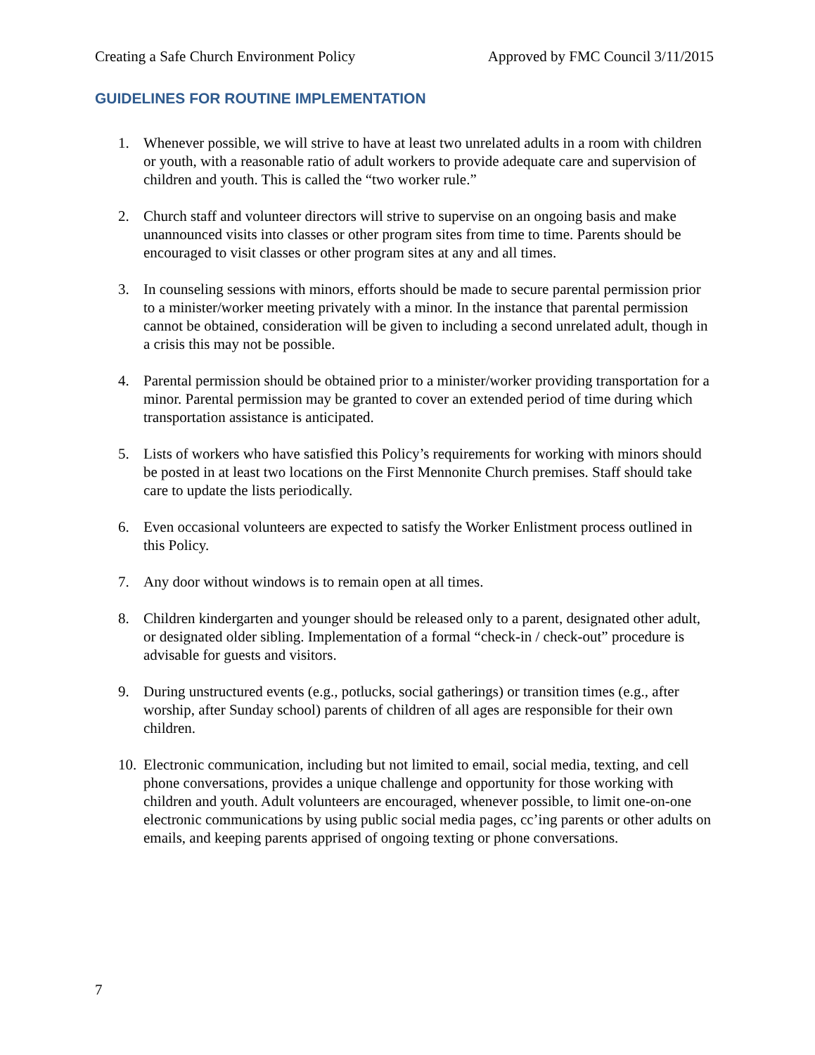Creating a Safe Church Environment Policy Approved by FMC Council 3/11/2015
GUIDELINES FOR ROUTINE IMPLEMENTATION
1. Whenever possible, we will strive to have at least two unrelated adults in a room with children or youth, with a reasonable ratio of adult workers to provide adequate care and supervision of children and youth. This is called the “two worker rule.”
2. Church staff and volunteer directors will strive to supervise on an ongoing basis and make unannounced visits into classes or other program sites from time to time. Parents should be encouraged to visit classes or other program sites at any and all times.
3. In counseling sessions with minors, efforts should be made to secure parental permission prior to a minister/worker meeting privately with a minor. In the instance that parental permission cannot be obtained, consideration will be given to including a second unrelated adult, though in a crisis this may not be possible.
4. Parental permission should be obtained prior to a minister/worker providing transportation for a minor. Parental permission may be granted to cover an extended period of time during which transportation assistance is anticipated.
5. Lists of workers who have satisfied this Policy’s requirements for working with minors should be posted in at least two locations on the First Mennonite Church premises. Staff should take care to update the lists periodically.
6. Even occasional volunteers are expected to satisfy the Worker Enlistment process outlined in this Policy.
7. Any door without windows is to remain open at all times.
8. Children kindergarten and younger should be released only to a parent, designated other adult, or designated older sibling. Implementation of a formal “check-in / check-out” procedure is advisable for guests and visitors.
9. During unstructured events (e.g., potlucks, social gatherings) or transition times (e.g., after worship, after Sunday school) parents of children of all ages are responsible for their own children.
10. Electronic communication, including but not limited to email, social media, texting, and cell phone conversations, provides a unique challenge and opportunity for those working with children and youth. Adult volunteers are encouraged, whenever possible, to limit one-on-one electronic communications by using public social media pages, cc’ing parents or other adults on emails, and keeping parents apprised of ongoing texting or phone conversations.
7